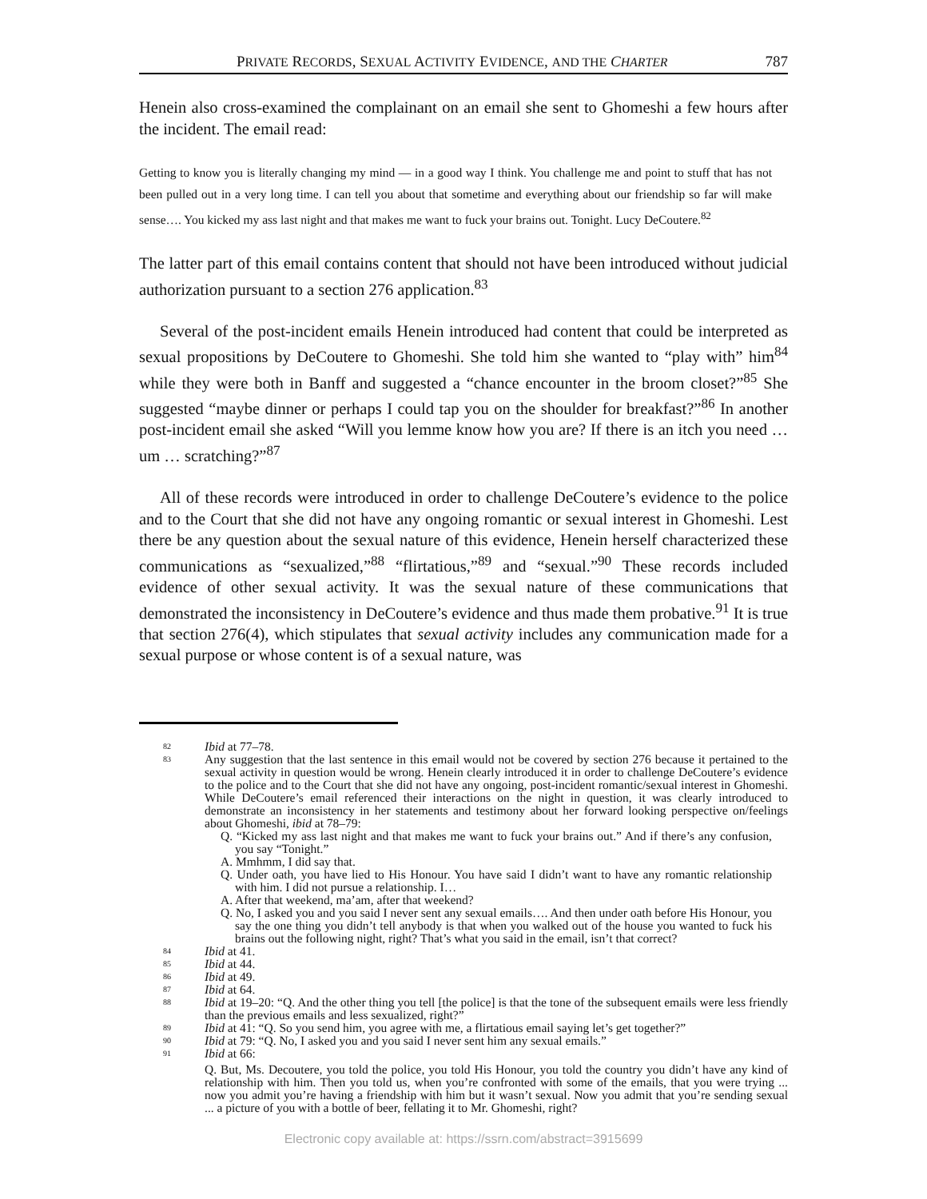PRIVATE RECORDS, SEXUAL ACTIVITY EVIDENCE, AND THE CHARTER 787
Henein also cross-examined the complainant on an email she sent to Ghomeshi a few hours after the incident. The email read:
Getting to know you is literally changing my mind — in a good way I think. You challenge me and point to stuff that has not been pulled out in a very long time. I can tell you about that sometime and everything about our friendship so far will make sense…. You kicked my ass last night and that makes me want to fuck your brains out. Tonight. Lucy DeCoutere.<sup>82</sup>
The latter part of this email contains content that should not have been introduced without judicial authorization pursuant to a section 276 application.<sup>83</sup>
Several of the post-incident emails Henein introduced had content that could be interpreted as sexual propositions by DeCoutere to Ghomeshi. She told him she wanted to “play with” him<sup>84</sup> while they were both in Banff and suggested a “chance encounter in the broom closet?”<sup>85</sup> She suggested “maybe dinner or perhaps I could tap you on the shoulder for breakfast?”<sup>86</sup> In another post-incident email she asked “Will you lemme know how you are? If there is an itch you need … um … scratching?”<sup>87</sup>
All of these records were introduced in order to challenge DeCoutere’s evidence to the police and to the Court that she did not have any ongoing romantic or sexual interest in Ghomeshi. Lest there be any question about the sexual nature of this evidence, Henein herself characterized these communications as “sexualized,”<sup>88</sup> “flirtatious,”<sup>89</sup> and “sexual.”<sup>90</sup> These records included evidence of other sexual activity. It was the sexual nature of these communications that demonstrated the inconsistency in DeCoutere’s evidence and thus made them probative.<sup>91</sup> It is true that section 276(4), which stipulates that sexual activity includes any communication made for a sexual purpose or whose content is of a sexual nature, was
82 Ibid at 77–78.
83 Any suggestion that the last sentence in this email would not be covered by section 276 because it pertained to the sexual activity in question would be wrong. Henein clearly introduced it in order to challenge DeCoutere’s evidence to the police and to the Court that she did not have any ongoing, post-incident romantic/sexual interest in Ghomeshi. While DeCoutere’s email referenced their interactions on the night in question, it was clearly introduced to demonstrate an inconsistency in her statements and testimony about her forward looking perspective on/feelings about Ghomeshi, ibid at 78–79:
Q. “Kicked my ass last night and that makes me want to fuck your brains out.” And if there’s any confusion, you say “Tonight.”
A. Mmhmm, I did say that.
Q. Under oath, you have lied to His Honour. You have said I didn’t want to have any romantic relationship with him. I did not pursue a relationship. I…
A. After that weekend, ma’am, after that weekend?
Q. No, I asked you and you said I never sent any sexual emails…. And then under oath before His Honour, you say the one thing you didn’t tell anybody is that when you walked out of the house you wanted to fuck his brains out the following night, right? That’s what you said in the email, isn’t that correct?
84 Ibid at 41.
85 Ibid at 44.
86 Ibid at 49.
87 Ibid at 64.
88 Ibid at 19–20: “Q. And the other thing you tell [the police] is that the tone of the subsequent emails were less friendly than the previous emails and less sexualized, right?”
89 Ibid at 41: “Q. So you send him, you agree with me, a flirtatious email saying let’s get together?”
90 Ibid at 79: “Q. No, I asked you and you said I never sent him any sexual emails.”
91 Ibid at 66:
Q. But, Ms. Decoutere, you told the police, you told His Honour, you told the country you didn’t have any kind of relationship with him. Then you told us, when you’re confronted with some of the emails, that you were trying ... now you admit you’re having a friendship with him but it wasn’t sexual. Now you admit that you’re sending sexual ... a picture of you with a bottle of beer, fellating it to Mr. Ghomeshi, right?
Electronic copy available at: https://ssrn.com/abstract=3915699